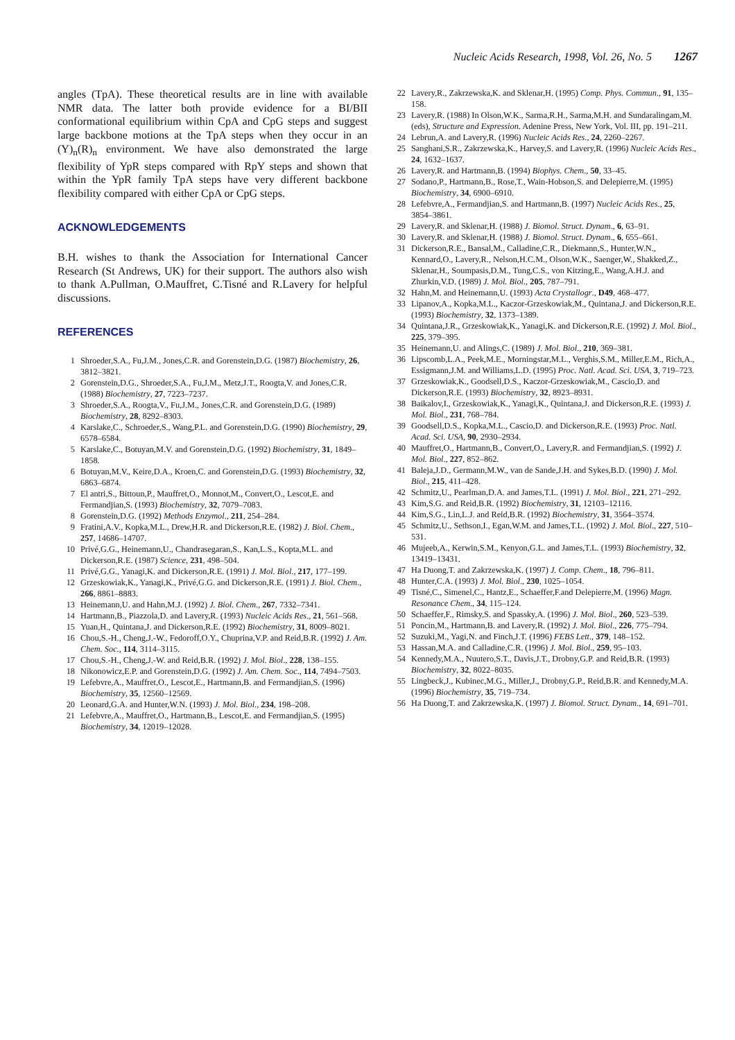Nucleic Acids Research, 1998, Vol. 26, No. 5 1267
angles (TpA). These theoretical results are in line with available NMR data. The latter both provide evidence for a BI/BII conformational equilibrium within CpA and CpG steps and suggest large backbone motions at the TpA steps when they occur in an (Y)<sub>n</sub>(R)<sub>n</sub> environment. We have also demonstrated the large flexibility of YpR steps compared with RpY steps and shown that within the YpR family TpA steps have very different backbone flexibility compared with either CpA or CpG steps.
ACKNOWLEDGEMENTS
B.H. wishes to thank the Association for International Cancer Research (St Andrews, UK) for their support. The authors also wish to thank A.Pullman, O.Mauffret, C.Tisné and R.Lavery for helpful discussions.
REFERENCES
1 Shroeder,S.A., Fu,J.M., Jones,C.R. and Gorenstein,D.G. (1987) Biochemistry, 26, 3812–3821.
2 Gorenstein,D.G., Shroeder,S.A., Fu,J.M., Metz,J.T., Roogta,V. and Jones,C.R. (1988) Biochemistry, 27, 7223–7237.
3 Shroeder,S.A., Roogta,V., Fu,J.M., Jones,C.R. and Gorenstein,D.G. (1989) Biochemistry, 28, 8292–8303.
4 Karslake,C., Schroeder,S., Wang,P.L. and Gorenstein,D.G. (1990) Biochemistry, 29, 6578–6584.
5 Karslake,C., Botuyan,M.V. and Gorenstein,D.G. (1992) Biochemistry, 31, 1849–1858.
6 Botuyan,M.V., Keire,D.A., Kroen,C. and Gorenstein,D.G. (1993) Biochemistry, 32, 6863–6874.
7 El antri,S., Bittoun,P., Mauffret,O., Monnot,M., Convert,O., Lescot,E. and Fermandjian,S. (1993) Biochemistry, 32, 7079–7083.
8 Gorenstein,D.G. (1992) Methods Enzymol., 211, 254–284.
9 Fratini,A.V., Kopka,M.L., Drew,H.R. and Dickerson,R.E. (1982) J. Biol. Chem., 257, 14686–14707.
10 Privé,G.G., Heinemann,U., Chandrasegaran,S., Kan,L.S., Kopta,M.L. and Dickerson,R.E. (1987) Science, 231, 498–504.
11 Privé,G.G., Yanagi,K. and Dickerson,R.E. (1991) J. Mol. Biol., 217, 177–199.
12 Grzeskowiak,K., Yanagi,K., Privé,G.G. and Dickerson,R.E. (1991) J. Biol. Chem., 266, 8861–8883.
13 Heinemann,U. and Hahn,M.J. (1992) J. Biol. Chem., 267, 7332–7341.
14 Hartmann,B., Piazzola,D. and Lavery,R. (1993) Nucleic Acids Res., 21, 561–568.
15 Yuan,H., Quintana,J. and Dickerson,R.E. (1992) Biochemistry, 31, 8009–8021.
16 Chou,S.-H., Cheng,J.-W., Fedoroff,O.Y., Chuprina,V.P. and Reid,B.R. (1992) J. Am. Chem. Soc., 114, 3114–3115.
17 Chou,S.-H., Cheng,J.-W. and Reid,B.R. (1992) J. Mol. Biol., 228, 138–155.
18 Nikonowicz,E.P. and Gorenstein,D.G. (1992) J. Am. Chem. Soc., 114, 7494–7503.
19 Lefebvre,A., Mauffret,O., Lescot,E., Hartmann,B. and Fermandjian,S. (1996) Biochemistry, 35, 12560–12569.
20 Leonard,G.A. and Hunter,W.N. (1993) J. Mol. Biol., 234, 198–208.
21 Lefebvre,A., Mauffret,O., Hartmann,B., Lescot,E. and Fermandjian,S. (1995) Biochemistry, 34, 12019–12028.
22 Lavery,R., Zakrzewska,K. and Sklenar,H. (1995) Comp. Phys. Commun., 91, 135–158.
23 Lavery,R. (1988) In Olson,W.K., Sarma,R.H., Sarma,M.H. and Sundaralingam,M. (eds), Structure and Expression. Adenine Press, New York, Vol. III, pp. 191–211.
24 Lebrun,A. and Lavery,R. (1996) Nucleic Acids Res., 24, 2260–2267.
25 Sanghani,S.R., Zakrzewska,K., Harvey,S. and Lavery,R. (1996) Nucleic Acids Res., 24, 1632–1637.
26 Lavery,R. and Hartmann,B. (1994) Biophys. Chem., 50, 33–45.
27 Sodano,P., Hartmann,B., Rose,T., Wain-Hobson,S. and Delepierre,M. (1995) Biochemistry, 34, 6900–6910.
28 Lefebvre,A., Fermandjian,S. and Hartmann,B. (1997) Nucleic Acids Res., 25, 3854–3861.
29 Lavery,R. and Sklenar,H. (1988) J. Biomol. Struct. Dynam., 6, 63–91.
30 Lavery,R. and Sklenar,H. (1988) J. Biomol. Struct. Dynam., 6, 655–661.
31 Dickerson,R.E., Bansal,M., Calladine,C.R., Diekmann,S., Hunter,W.N., Kennard,O., Lavery,R., Nelson,H.C.M., Olson,W.K., Saenger,W., Shakked,Z., Sklenar,H., Soumpasis,D.M., Tung,C.S., von Kitzing,E., Wang,A.H.J. and Zhurkin,V.D. (1989) J. Mol. Biol., 205, 787–791.
32 Hahn,M. and Heinemann,U. (1993) Acta Crystallogr., D49, 468–477.
33 Lipanov,A., Kopka,M.L., Kaczor-Grzeskowiak,M., Quintana,J. and Dickerson,R.E. (1993) Biochemistry, 32, 1373–1389.
34 Quintana,J.R., Grzeskowiak,K., Yanagi,K. and Dickerson,R.E. (1992) J. Mol. Biol., 225, 379–395.
35 Heinemann,U. and Alings,C. (1989) J. Mol. Biol., 210, 369–381.
36 Lipscomb,L.A., Peek,M.E., Morningstar,M.L., Verghis,S.M., Miller,E.M., Rich,A., Essigmann,J.M. and Williams,L.D. (1995) Proc. Natl. Acad. Sci. USA, 3, 719–723.
37 Grzeskowiak,K., Goodsell,D.S., Kaczor-Grzeskowiak,M., Cascio,D. and Dickerson,R.E. (1993) Biochemistry, 32, 8923–8931.
38 Baikalov,I., Grzeskowiak,K., Yanagi,K., Quintana,J. and Dickerson,R.E. (1993) J. Mol. Biol., 231, 768–784.
39 Goodsell,D.S., Kopka,M.L., Cascio,D. and Dickerson,R.E. (1993) Proc. Natl. Acad. Sci. USA, 90, 2930–2934.
40 Mauffret,O., Hartmann,B., Convert,O., Lavery,R. and Fermandjian,S. (1992) J. Mol. Biol., 227, 852–862.
41 Baleja,J.D., Germann,M.W., van de Sande,J.H. and Sykes,B.D. (1990) J. Mol. Biol., 215, 411–428.
42 Schmitz,U., Pearlman,D.A. and James,T.L. (1991) J. Mol. Biol., 221, 271–292.
43 Kim,S.G. and Reid,B.R. (1992) Biochemistry, 31, 12103–12116.
44 Kim,S.G., Lin,L.J. and Reid,B.R. (1992) Biochemistry, 31, 3564–3574.
45 Schmitz,U., Sethson,I., Egan,W.M. and James,T.L. (1992) J. Mol. Biol., 227, 510–531.
46 Mujeeb,A., Kerwin,S.M., Kenyon,G.L. and James,T.L. (1993) Biochemistry, 32, 13419–13431.
47 Ha Duong,T. and Zakrzewska,K. (1997) J. Comp. Chem., 18, 796–811.
48 Hunter,C.A. (1993) J. Mol. Biol., 230, 1025–1054.
49 Tisné,C., Simenel,C., Hantz,E., Schaeffer,F.and Delepierre,M. (1996) Magn. Resonance Chem., 34, 115–124.
50 Schaeffer,F., Rimsky,S. and Spassky,A. (1996) J. Mol. Biol., 260, 523–539.
51 Poncin,M., Hartmann,B. and Lavery,R. (1992) J. Mol. Biol., 226, 775–794.
52 Suzuki,M., Yagi,N. and Finch,J.T. (1996) FEBS Lett., 379, 148–152.
53 Hassan,M.A. and Calladine,C.R. (1996) J. Mol. Biol., 259, 95–103.
54 Kennedy,M.A., Nuutero,S.T., Davis,J.T., Drobny,G.P. and Reid,B.R. (1993) Biochemistry, 32, 8022–8035.
55 Lingbeck,J., Kubinec,M.G., Miller,J., Drobny,G.P., Reid,B.R. and Kennedy,M.A. (1996) Biochemistry, 35, 719–734.
56 Ha Duong,T. and Zakrzewska,K. (1997) J. Biomol. Struct. Dynam., 14, 691–701.